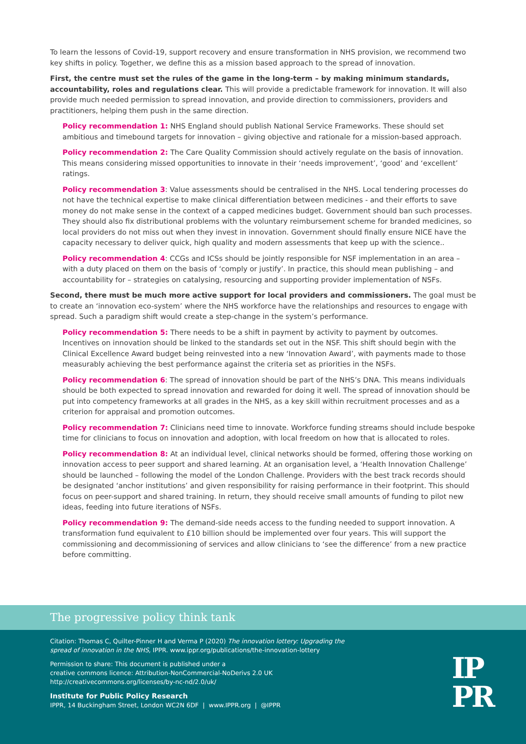To learn the lessons of Covid-19, support recovery and ensure transformation in NHS provision, we recommend two key shifts in policy. Together, we define this as a mission based approach to the spread of innovation.
First, the centre must set the rules of the game in the long-term – by making minimum standards, accountability, roles and regulations clear. This will provide a predictable framework for innovation. It will also provide much needed permission to spread innovation, and provide direction to commissioners, providers and practitioners, helping them push in the same direction.
Policy recommendation 1: NHS England should publish National Service Frameworks. These should set ambitious and timebound targets for innovation – giving objective and rationale for a mission-based approach.
Policy recommendation 2: The Care Quality Commission should actively regulate on the basis of innovation. This means considering missed opportunities to innovate in their ‘needs improvement’, ‘good’ and ‘excellent’ ratings.
Policy recommendation 3: Value assessments should be centralised in the NHS. Local tendering processes do not have the technical expertise to make clinical differentiation between medicines - and their efforts to save money do not make sense in the context of a capped medicines budget. Government should ban such processes. They should also fix distributional problems with the voluntary reimbursement scheme for branded medicines, so local providers do not miss out when they invest in innovation. Government should finally ensure NICE have the capacity necessary to deliver quick, high quality and modern assessments that keep up with the science..
Policy recommendation 4: CCGs and ICSs should be jointly responsible for NSF implementation in an area – with a duty placed on them on the basis of ‘comply or justify’. In practice, this should mean publishing – and accountability for – strategies on catalysing, resourcing and supporting provider implementation of NSFs.
Second, there must be much more active support for local providers and commissioners. The goal must be to create an ‘innovation eco-system’ where the NHS workforce have the relationships and resources to engage with spread. Such a paradigm shift would create a step-change in the system’s performance.
Policy recommendation 5: There needs to be a shift in payment by activity to payment by outcomes. Incentives on innovation should be linked to the standards set out in the NSF. This shift should begin with the Clinical Excellence Award budget being reinvested into a new ‘Innovation Award’, with payments made to those measurably achieving the best performance against the criteria set as priorities in the NSFs.
Policy recommendation 6: The spread of innovation should be part of the NHS’s DNA. This means individuals should be both expected to spread innovation and rewarded for doing it well. The spread of innovation should be put into competency frameworks at all grades in the NHS, as a key skill within recruitment processes and as a criterion for appraisal and promotion outcomes.
Policy recommendation 7: Clinicians need time to innovate. Workforce funding streams should include bespoke time for clinicians to focus on innovation and adoption, with local freedom on how that is allocated to roles.
Policy recommendation 8: At an individual level, clinical networks should be formed, offering those working on innovation access to peer support and shared learning. At an organisation level, a ‘Health Innovation Challenge’ should be launched – following the model of the London Challenge. Providers with the best track records should be designated ‘anchor institutions’ and given responsibility for raising performance in their footprint. This should focus on peer-support and shared training. In return, they should receive small amounts of funding to pilot new ideas, feeding into future iterations of NSFs.
Policy recommendation 9: The demand-side needs access to the funding needed to support innovation. A transformation fund equivalent to £10 billion should be implemented over four years. This will support the commissioning and decommissioning of services and allow clinicians to ‘see the difference’ from a new practice before committing.
The progressive policy think tank
Citation: Thomas C, Quilter-Pinner H and Verma P (2020) The innovation lottery: Upgrading the
spread of innovation in the NHS, IPPR. www.ippr.org/publications/the-innovation-lottery
Permission to share: This document is published under a
creative commons licence: Attribution-NonCommercial-NoDerivs 2.0 UK
http://creativecommons.org/licenses/by-nc-nd/2.0/uk/
Institute for Public Policy Research
IPPR, 14 Buckingham Street, London WC2N 6DF | www.IPPR.org | @IPPR
IP
PR